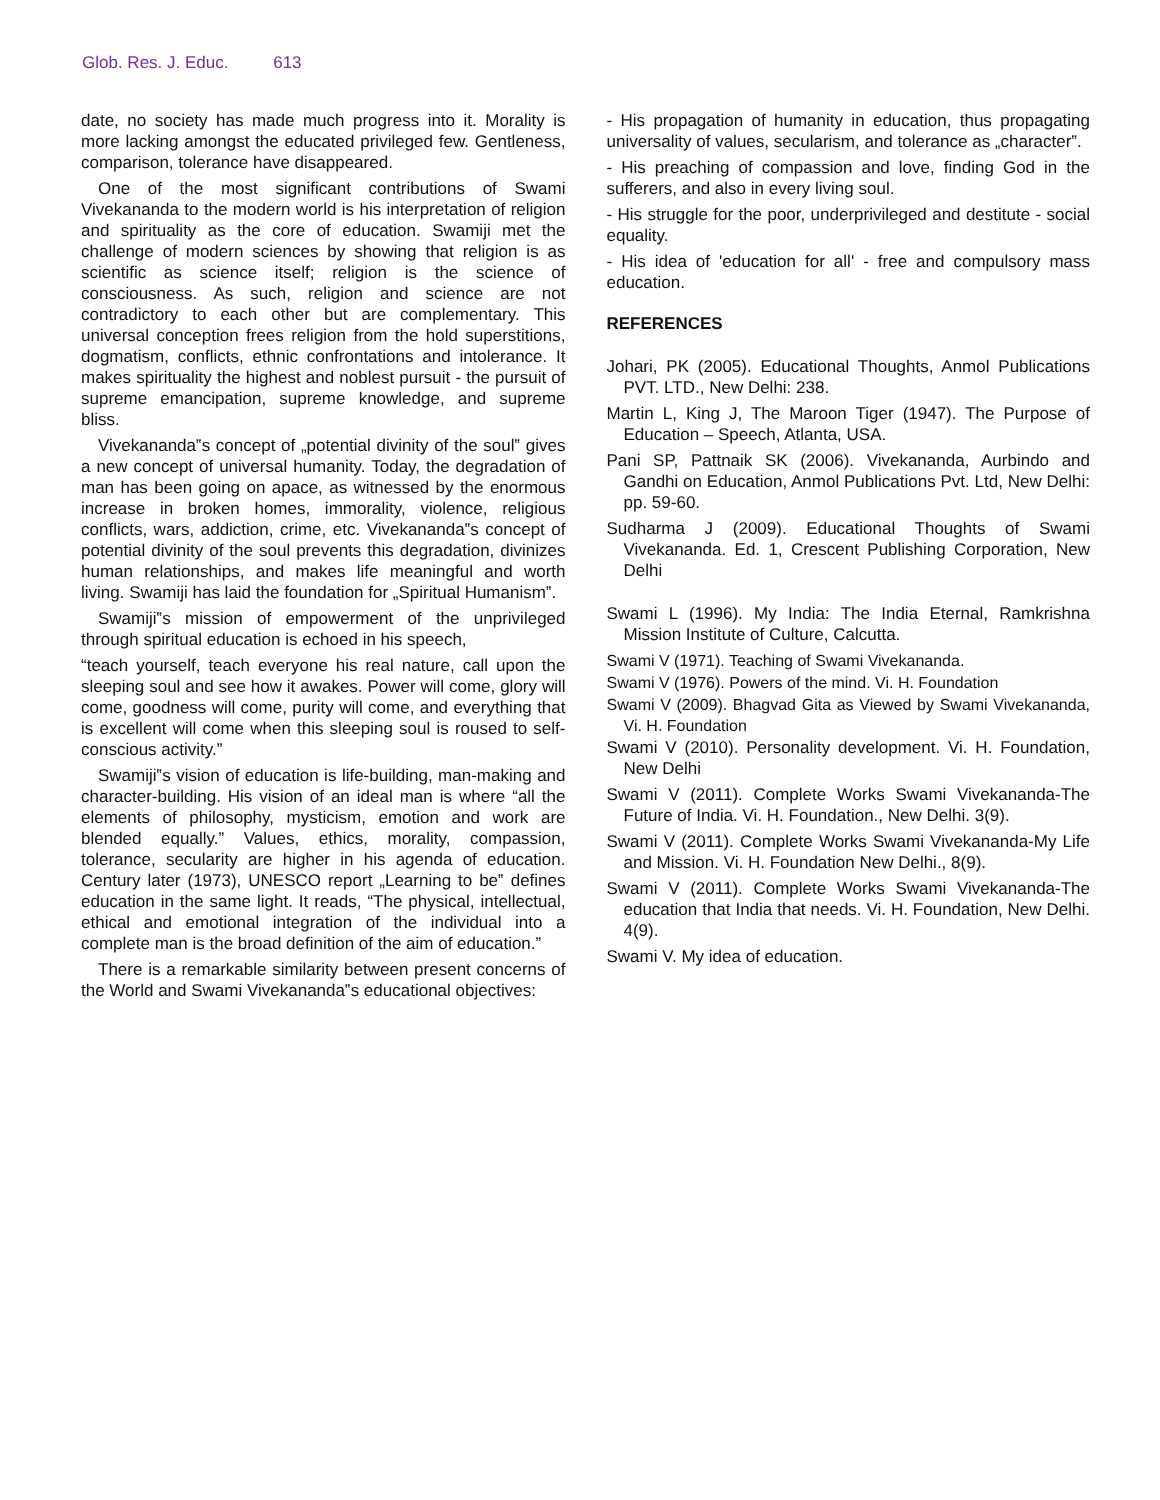Glob. Res. J. Educ. 613
date, no society has made much progress into it. Morality is more lacking amongst the educated privileged few. Gentleness, comparison, tolerance have disappeared.
One of the most significant contributions of Swami Vivekananda to the modern world is his interpretation of religion and spirituality as the core of education. Swamiji met the challenge of modern sciences by showing that religion is as scientific as science itself; religion is the science of consciousness. As such, religion and science are not contradictory to each other but are complementary. This universal conception frees religion from the hold superstitions, dogmatism, conflicts, ethnic confrontations and intolerance. It makes spirituality the highest and noblest pursuit - the pursuit of supreme emancipation, supreme knowledge, and supreme bliss.
Vivekananda‟s concept of „potential divinity of the soul‟ gives a new concept of universal humanity. Today, the degradation of man has been going on apace, as witnessed by the enormous increase in broken homes, immorality, violence, religious conflicts, wars, addiction, crime, etc. Vivekananda‟s concept of potential divinity of the soul prevents this degradation, divinizes human relationships, and makes life meaningful and worth living. Swamiji has laid the foundation for „Spiritual Humanism‟.
Swamiji‟s mission of empowerment of the unprivileged through spiritual education is echoed in his speech,
“teach yourself, teach everyone his real nature, call upon the sleeping soul and see how it awakes. Power will come, glory will come, goodness will come, purity will come, and everything that is excellent will come when this sleeping soul is roused to self-conscious activity.”
Swamiji‟s vision of education is life-building, man-making and character-building. His vision of an ideal man is where “all the elements of philosophy, mysticism, emotion and work are blended equally.” Values, ethics, morality, compassion, tolerance, secularity are higher in his agenda of education. Century later (1973), UNESCO report „Learning to be‟ defines education in the same light. It reads, “The physical, intellectual, ethical and emotional integration of the individual into a complete man is the broad definition of the aim of education.”
There is a remarkable similarity between present concerns of the World and Swami Vivekananda‟s educational objectives:
- His propagation of humanity in education, thus propagating universality of values, secularism, and tolerance as „character‟.
- His preaching of compassion and love, finding God in the sufferers, and also in every living soul.
- His struggle for the poor, underprivileged and destitute - social equality.
- His idea of 'education for all' - free and compulsory mass education.
REFERENCES
Johari, PK (2005). Educational Thoughts, Anmol Publications PVT. LTD., New Delhi: 238.
Martin L, King J, The Maroon Tiger (1947). The Purpose of Education – Speech, Atlanta, USA.
Pani SP, Pattnaik SK (2006). Vivekananda, Aurbindo and Gandhi on Education, Anmol Publications Pvt. Ltd, New Delhi: pp. 59-60.
Sudharma J (2009). Educational Thoughts of Swami Vivekananda. Ed. 1, Crescent Publishing Corporation, New Delhi
Swami L (1996). My India: The India Eternal, Ramkrishna Mission Institute of Culture, Calcutta.
Swami V (1971). Teaching of Swami Vivekananda.
Swami V (1976). Powers of the mind. Vi. H. Foundation
Swami V (2009). Bhagvad Gita as Viewed by Swami Vivekananda, Vi. H. Foundation
Swami V (2010). Personality development. Vi. H. Foundation, New Delhi
Swami V (2011). Complete Works Swami Vivekananda-The Future of India. Vi. H. Foundation., New Delhi. 3(9).
Swami V (2011). Complete Works Swami Vivekananda-My Life and Mission. Vi. H. Foundation New Delhi., 8(9).
Swami V (2011). Complete Works Swami Vivekananda-The education that India that needs. Vi. H. Foundation, New Delhi. 4(9).
Swami V. My idea of education.